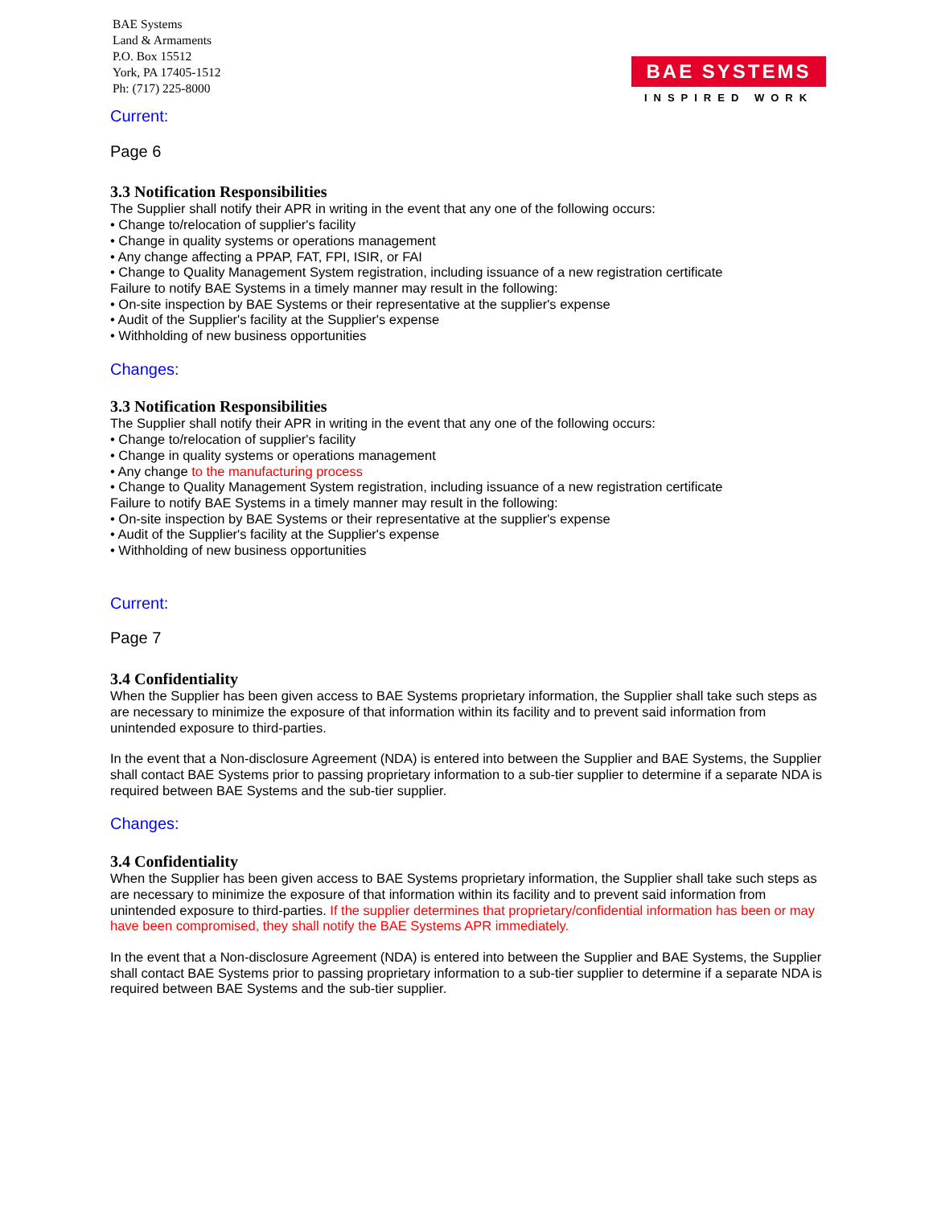BAE Systems
Land & Armaments
P.O. Box 15512
York, PA 17405-1512
Ph: (717) 225-8000
BAE SYSTEMS
INSPIRED WORK
Current:
Page 6
3.3 Notification Responsibilities
The Supplier shall notify their APR in writing in the event that any one of the following occurs:
• Change to/relocation of supplier's facility
• Change in quality systems or operations management
• Any change affecting a PPAP, FAT, FPI, ISIR, or FAI
• Change to Quality Management System registration, including issuance of a new registration certificate
Failure to notify BAE Systems in a timely manner may result in the following:
• On-site inspection by BAE Systems or their representative at the supplier's expense
• Audit of the Supplier's facility at the Supplier's expense
• Withholding of new business opportunities
Changes:
3.3 Notification Responsibilities
The Supplier shall notify their APR in writing in the event that any one of the following occurs:
• Change to/relocation of supplier's facility
• Change in quality systems or operations management
• Any change to the manufacturing process
• Change to Quality Management System registration, including issuance of a new registration certificate
Failure to notify BAE Systems in a timely manner may result in the following:
• On-site inspection by BAE Systems or their representative at the supplier's expense
• Audit of the Supplier's facility at the Supplier's expense
• Withholding of new business opportunities
Current:
Page 7
3.4 Confidentiality
When the Supplier has been given access to BAE Systems proprietary information, the Supplier shall take such steps as are necessary to minimize the exposure of that information within its facility and to prevent said information from unintended exposure to third-parties.
In the event that a Non-disclosure Agreement (NDA) is entered into between the Supplier and BAE Systems, the Supplier shall contact BAE Systems prior to passing proprietary information to a sub-tier supplier to determine if a separate NDA is required between BAE Systems and the sub-tier supplier.
Changes:
3.4 Confidentiality
When the Supplier has been given access to BAE Systems proprietary information, the Supplier shall take such steps as are necessary to minimize the exposure of that information within its facility and to prevent said information from unintended exposure to third-parties. If the supplier determines that proprietary/confidential information has been or may have been compromised, they shall notify the BAE Systems APR immediately.
In the event that a Non-disclosure Agreement (NDA) is entered into between the Supplier and BAE Systems, the Supplier shall contact BAE Systems prior to passing proprietary information to a sub-tier supplier to determine if a separate NDA is required between BAE Systems and the sub-tier supplier.